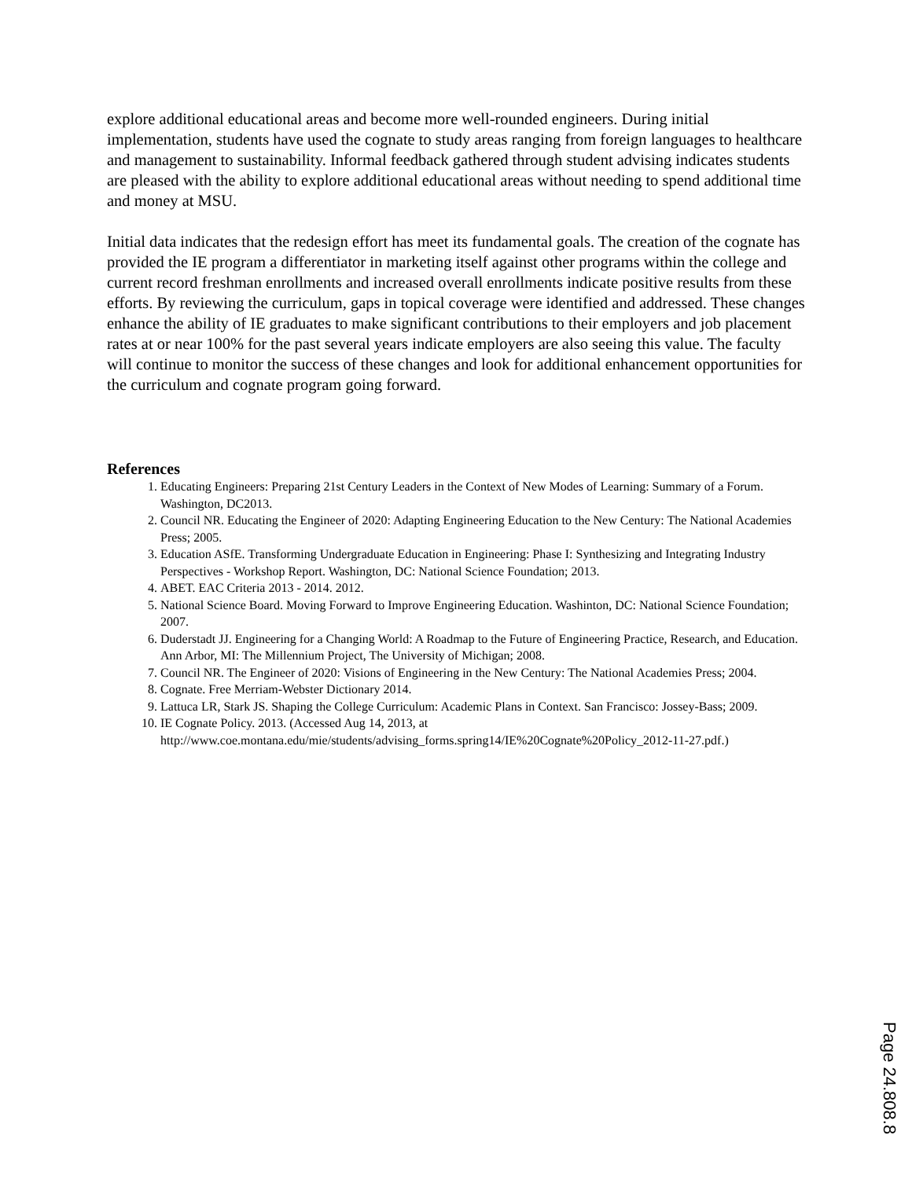explore additional educational areas and become more well-rounded engineers. During initial implementation, students have used the cognate to study areas ranging from foreign languages to healthcare and management to sustainability. Informal feedback gathered through student advising indicates students are pleased with the ability to explore additional educational areas without needing to spend additional time and money at MSU.
Initial data indicates that the redesign effort has meet its fundamental goals. The creation of the cognate has provided the IE program a differentiator in marketing itself against other programs within the college and current record freshman enrollments and increased overall enrollments indicate positive results from these efforts. By reviewing the curriculum, gaps in topical coverage were identified and addressed. These changes enhance the ability of IE graduates to make significant contributions to their employers and job placement rates at or near 100% for the past several years indicate employers are also seeing this value. The faculty will continue to monitor the success of these changes and look for additional enhancement opportunities for the curriculum and cognate program going forward.
References
1. Educating Engineers: Preparing 21st Century Leaders in the Context of New Modes of Learning: Summary of a Forum. Washington, DC2013.
2. Council NR. Educating the Engineer of 2020: Adapting Engineering Education to the New Century: The National Academies Press; 2005.
3. Education ASfE. Transforming Undergraduate Education in Engineering: Phase I: Synthesizing and Integrating Industry Perspectives - Workshop Report. Washington, DC: National Science Foundation; 2013.
4. ABET. EAC Criteria 2013 - 2014. 2012.
5. National Science Board. Moving Forward to Improve Engineering Education. Washinton, DC: National Science Foundation; 2007.
6. Duderstadt JJ. Engineering for a Changing World: A Roadmap to the Future of Engineering Practice, Research, and Education. Ann Arbor, MI: The Millennium Project, The University of Michigan; 2008.
7. Council NR. The Engineer of 2020: Visions of Engineering in the New Century: The National Academies Press; 2004.
8. Cognate. Free Merriam-Webster Dictionary 2014.
9. Lattuca LR, Stark JS. Shaping the College Curriculum: Academic Plans in Context. San Francisco: Jossey-Bass; 2009.
10. IE Cognate Policy. 2013. (Accessed Aug 14, 2013, at http://www.coe.montana.edu/mie/students/advising_forms.spring14/IE%20Cognate%20Policy_2012-11-27.pdf.)
Page 24.808.8